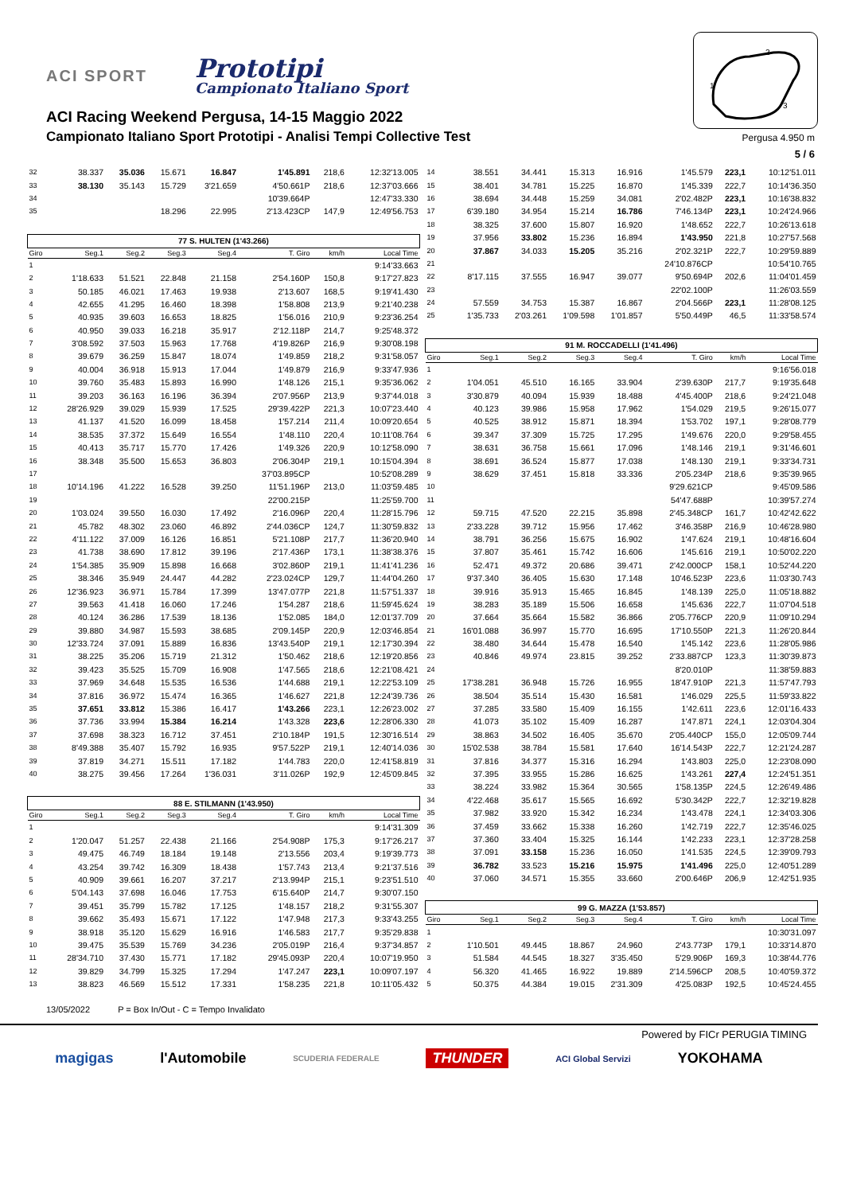ACI SPORT
Prototipi
Campionato Italiano Sport
2
1
3
ACI Racing Weekend Pergusa, 14-15 Maggio 2022
Campionato Italiano Sport Prototipi - Analisi Tempi Collective Test
Pergusa 4.950 m
5 / 6
| 32 | 38.337 | 35.036 | 15.671 | 16.847 | 1'45.891 | 218,6 | 12:32'13.005 |
| 33 | 38.130 | 35.143 | 15.729 | 3'21.659 | 4'50.661P | 218,6 | 12:37'03.666 |
| 34 | | | | | 10'39.664P | | 12:47'33.330 |
| 35 | | | 18.296 | 22.995 | 2'13.423CP | 147,9 | 12:49'56.753 |
| 77 S. HULTEN (1'43.266) | | | | | | | |
| Giro | Seg.1 | Seg.2 | Seg.3 | Seg.4 | T. Giro | km/h | Local Time |
| 1 | | | | | | | 9:14'33.663 |
| 2 | 1'18.633 | 51.521 | 22.848 | 21.158 | 2'54.160P | 150,8 | 9:17'27.823 |
| 3 | 50.185 | 46.021 | 17.463 | 19.938 | 2'13.607 | 168,5 | 9:19'41.430 |
| 4 | 42.655 | 41.295 | 16.460 | 18.398 | 1'58.808 | 213,9 | 9:21'40.238 |
| 5 | 40.935 | 39.603 | 16.653 | 18.825 | 1'56.016 | 210,9 | 9:23'36.254 |
| 6 | 40.950 | 39.033 | 16.218 | 35.917 | 2'12.118P | 214,7 | 9:25'48.372 |
| 7 | 3'08.592 | 37.503 | 15.963 | 17.768 | 4'19.826P | 216,9 | 9:30'08.198 |
| 8 | 39.679 | 36.259 | 15.847 | 18.074 | 1'49.859 | 218,2 | 9:31'58.057 |
| 9 | 40.004 | 36.918 | 15.913 | 17.044 | 1'49.879 | 216,9 | 9:33'47.936 |
| 10 | 39.760 | 35.483 | 15.893 | 16.990 | 1'48.126 | 215,1 | 9:35'36.062 |
| 11 | 39.203 | 36.163 | 16.196 | 36.394 | 2'07.956P | 213,9 | 9:37'44.018 |
| 12 | 28'26.929 | 39.029 | 15.939 | 17.525 | 29'39.422P | 221,3 | 10:07'23.440 |
| 13 | 41.137 | 41.520 | 16.099 | 18.458 | 1'57.214 | 211,4 | 10:09'20.654 |
| 14 | 38.535 | 37.372 | 15.649 | 16.554 | 1'48.110 | 220,4 | 10:11'08.764 |
| 15 | 40.413 | 35.717 | 15.770 | 17.426 | 1'49.326 | 220,9 | 10:12'58.090 |
| 16 | 38.348 | 35.500 | 15.653 | 36.803 | 2'06.304P | 219,1 | 10:15'04.394 |
| 17 | | | | | 37'03.895CP | | 10:52'08.289 |
| 18 | 10'14.196 | 41.222 | 16.528 | 39.250 | 11'51.196P | 213,0 | 11:03'59.485 |
| 19 | | | | | 22'00.215P | | 11:25'59.700 |
| 20 | 1'03.024 | 39.550 | 16.030 | 17.492 | 2'16.096P | 220,4 | 11:28'15.796 |
| 21 | 45.782 | 48.302 | 23.060 | 46.892 | 2'44.036CP | 124,7 | 11:30'59.832 |
| 22 | 4'11.122 | 37.009 | 16.126 | 16.851 | 5'21.108P | 217,7 | 11:36'20.940 |
| 23 | 41.738 | 38.690 | 17.812 | 39.196 | 2'17.436P | 173,1 | 11:38'38.376 |
| 24 | 1'54.385 | 35.909 | 15.898 | 16.668 | 3'02.860P | 219,1 | 11:41'41.236 |
| 25 | 38.346 | 35.949 | 24.447 | 44.282 | 2'23.024CP | 129,7 | 11:44'04.260 |
| 26 | 12'36.923 | 36.971 | 15.784 | 17.399 | 13'47.077P | 221,8 | 11:57'51.337 |
| 27 | 39.563 | 41.418 | 16.060 | 17.246 | 1'54.287 | 218,6 | 11:59'45.624 |
| 28 | 40.124 | 36.286 | 17.539 | 18.136 | 1'52.085 | 184,0 | 12:01'37.709 |
| 29 | 39.880 | 34.987 | 15.593 | 38.685 | 2'09.145P | 220,9 | 12:03'46.854 |
| 30 | 12'33.724 | 37.091 | 15.889 | 16.836 | 13'43.540P | 219,1 | 12:17'30.394 |
| 31 | 38.225 | 35.206 | 15.719 | 21.312 | 1'50.462 | 218,6 | 12:19'20.856 |
| 32 | 39.423 | 35.525 | 15.709 | 16.908 | 1'47.565 | 218,6 | 12:21'08.421 |
| 33 | 37.969 | 34.648 | 15.535 | 16.536 | 1'44.688 | 219,1 | 12:22'53.109 |
| 34 | 37.816 | 36.972 | 15.474 | 16.365 | 1'46.627 | 221,8 | 12:24'39.736 |
| 35 | 37.651 | 33.812 | 15.386 | 16.417 | 1'43.266 | 223,1 | 12:26'23.002 |
| 36 | 37.736 | 33.994 | 15.384 | 16.214 | 1'43.328 | 223,6 | 12:28'06.330 |
| 37 | 37.698 | 38.323 | 16.712 | 37.451 | 2'10.184P | 191,5 | 12:30'16.514 |
| 38 | 8'49.388 | 35.407 | 15.792 | 16.935 | 9'57.522P | 219,1 | 12:40'14.036 |
| 39 | 37.819 | 34.271 | 15.511 | 17.182 | 1'44.783 | 220,0 | 12:41'58.819 |
| 40 | 38.275 | 39.456 | 17.264 | 1'36.031 | 3'11.026P | 192,9 | 12:45'09.845 |
| 88 E. STILMANN (1'43.950) | | | | | | | |
| Giro | Seg.1 | Seg.2 | Seg.3 | Seg.4 | T. Giro | km/h | Local Time |
| 1 | | | | | | | 9:14'31.309 |
| 2 | 1'20.047 | 51.257 | 22.438 | 21.166 | 2'54.908P | 175,3 | 9:17'26.217 |
| 3 | 49.475 | 46.749 | 18.184 | 19.148 | 2'13.556 | 203,4 | 9:19'39.773 |
| 4 | 43.254 | 39.742 | 16.309 | 18.438 | 1'57.743 | 213,4 | 9:21'37.516 |
| 5 | 40.909 | 39.661 | 16.207 | 37.217 | 2'13.994P | 215,1 | 9:23'51.510 |
| 6 | 5'04.143 | 37.698 | 16.046 | 17.753 | 6'15.640P | 214,7 | 9:30'07.150 |
| 7 | 39.451 | 35.799 | 15.782 | 17.125 | 1'48.157 | 218,2 | 9:31'55.307 |
| 8 | 39.662 | 35.493 | 15.671 | 17.122 | 1'47.948 | 217,3 | 9:33'43.255 |
| 9 | 38.918 | 35.120 | 15.629 | 16.916 | 1'46.583 | 217,7 | 9:35'29.838 |
| 10 | 39.475 | 35.539 | 15.769 | 34.236 | 2'05.019P | 216,4 | 9:37'34.857 |
| 11 | 28'34.710 | 37.430 | 15.771 | 17.182 | 29'45.093P | 220,4 | 10:07'19.950 |
| 12 | 39.829 | 34.799 | 15.325 | 17.294 | 1'47.247 | 223,1 | 10:09'07.197 |
| 13 | 38.823 | 46.569 | 15.512 | 17.331 | 1'58.235 | 221,8 | 10:11'05.432 |
| 14 | 38.551 | 34.441 | 15.313 | 16.916 | 1'45.579 | 223,1 | 10:12'51.011 |
| 15 | 38.401 | 34.781 | 15.225 | 16.870 | 1'45.339 | 222,7 | 10:14'36.350 |
| 16 | 38.694 | 34.448 | 15.259 | 34.081 | 2'02.482P | 223,1 | 10:16'38.832 |
| 17 | 6'39.180 | 34.954 | 15.214 | 16.786 | 7'46.134P | 223,1 | 10:24'24.966 |
| 18 | 38.325 | 37.600 | 15.807 | 16.920 | 1'48.652 | 222,7 | 10:26'13.618 |
| 19 | 37.956 | 33.802 | 15.236 | 16.894 | 1'43.950 | 221,8 | 10:27'57.568 |
| 20 | 37.867 | 34.033 | 15.205 | 35.216 | 2'02.321P | 222,7 | 10:29'59.889 |
| 21 | | | | | 24'10.876CP | | 10:54'10.765 |
| 22 | 8'17.115 | 37.555 | 16.947 | 39.077 | 9'50.694P | 202,6 | 11:04'01.459 |
| 23 | | | | | 22'02.100P | | 11:26'03.559 |
| 24 | 57.559 | 34.753 | 15.387 | 16.867 | 2'04.566P | 223,1 | 11:28'08.125 |
| 25 | 1'35.733 | 2'03.261 | 1'09.598 | 1'01.857 | 5'50.449P | 46,5 | 11:33'58.574 |
| 91 M. ROCCADELLI (1'41.496) | | | | | | | |
| Giro | Seg.1 | Seg.2 | Seg.3 | Seg.4 | T. Giro | km/h | Local Time |
| 1 | | | | | | | 9:16'56.018 |
| 2 | 1'04.051 | 45.510 | 16.165 | 33.904 | 2'39.630P | 217,7 | 9:19'35.648 |
| 3 | 3'30.879 | 40.094 | 15.939 | 18.488 | 4'45.400P | 218,6 | 9:24'21.048 |
| 4 | 40.123 | 39.986 | 15.958 | 17.962 | 1'54.029 | 219,5 | 9:26'15.077 |
| 5 | 40.525 | 38.912 | 15.871 | 18.394 | 1'53.702 | 197,1 | 9:28'08.779 |
| 6 | 39.347 | 37.309 | 15.725 | 17.295 | 1'49.676 | 220,0 | 9:29'58.455 |
| 7 | 38.631 | 36.758 | 15.661 | 17.096 | 1'48.146 | 219,1 | 9:31'46.601 |
| 8 | 38.691 | 36.524 | 15.877 | 17.038 | 1'48.130 | 219,1 | 9:33'34.731 |
| 9 | 38.629 | 37.451 | 15.818 | 33.336 | 2'05.234P | 218,6 | 9:35'39.965 |
| 10 | | | | | 9'29.621CP | | 9:45'09.586 |
| 11 | | | | | 54'47.688P | | 10:39'57.274 |
| 12 | 59.715 | 47.520 | 22.215 | 35.898 | 2'45.348CP | 161,7 | 10:42'42.622 |
| 13 | 2'33.228 | 39.712 | 15.956 | 17.462 | 3'46.358P | 216,9 | 10:46'28.980 |
| 14 | 38.791 | 36.256 | 15.675 | 16.902 | 1'47.624 | 219,1 | 10:48'16.604 |
| 15 | 37.807 | 35.461 | 15.742 | 16.606 | 1'45.616 | 219,1 | 10:50'02.220 |
| 16 | 52.471 | 49.372 | 20.686 | 39.471 | 2'42.000CP | 158,1 | 10:52'44.220 |
| 17 | 9'37.340 | 36.405 | 15.630 | 17.148 | 10'46.523P | 223,6 | 11:03'30.743 |
| 18 | 39.916 | 35.913 | 15.465 | 16.845 | 1'48.139 | 225,0 | 11:05'18.882 |
| 19 | 38.283 | 35.189 | 15.506 | 16.658 | 1'45.636 | 222,7 | 11:07'04.518 |
| 20 | 37.664 | 35.664 | 15.582 | 36.866 | 2'05.776CP | 220,9 | 11:09'10.294 |
| 21 | 16'01.088 | 36.997 | 15.770 | 16.695 | 17'10.550P | 221,3 | 11:26'20.844 |
| 22 | 38.480 | 34.644 | 15.478 | 16.540 | 1'45.142 | 223,6 | 11:28'05.986 |
| 23 | 40.846 | 49.974 | 23.815 | 39.252 | 2'33.887CP | 123,3 | 11:30'39.873 |
| 24 | | | | | 8'20.010P | | 11:38'59.883 |
| 25 | 17'38.281 | 36.948 | 15.726 | 16.955 | 18'47.910P | 221,3 | 11:57'47.793 |
| 26 | 38.504 | 35.514 | 15.430 | 16.581 | 1'46.029 | 225,5 | 11:59'33.822 |
| 27 | 37.285 | 33.580 | 15.409 | 16.155 | 1'42.611 | 223,6 | 12:01'16.433 |
| 28 | 41.073 | 35.102 | 15.409 | 16.287 | 1'47.871 | 224,1 | 12:03'04.304 |
| 29 | 38.863 | 34.502 | 16.405 | 35.670 | 2'05.440CP | 155,0 | 12:05'09.744 |
| 30 | 15'02.538 | 38.784 | 15.581 | 17.640 | 16'14.543P | 222,7 | 12:21'24.287 |
| 31 | 37.816 | 34.377 | 15.316 | 16.294 | 1'43.803 | 225,0 | 12:23'08.090 |
| 32 | 37.395 | 33.955 | 15.286 | 16.625 | 1'43.261 | 227,4 | 12:24'51.351 |
| 33 | 38.224 | 33.982 | 15.364 | 30.565 | 1'58.135P | 224,5 | 12:26'49.486 |
| 34 | 4'22.468 | 35.617 | 15.565 | 16.692 | 5'30.342P | 222,7 | 12:32'19.828 |
| 35 | 37.982 | 33.920 | 15.342 | 16.234 | 1'43.478 | 224,1 | 12:34'03.306 |
| 36 | 37.459 | 33.662 | 15.338 | 16.260 | 1'42.719 | 222,7 | 12:35'46.025 |
| 37 | 37.360 | 33.404 | 15.325 | 16.144 | 1'42.233 | 223,1 | 12:37'28.258 |
| 38 | 37.091 | 33.158 | 15.236 | 16.050 | 1'41.535 | 224,5 | 12:39'09.793 |
| 39 | 36.782 | 33.523 | 15.216 | 15.975 | 1'41.496 | 225,0 | 12:40'51.289 |
| 40 | 37.060 | 34.571 | 15.355 | 33.660 | 2'00.646P | 206,9 | 12:42'51.935 |
| 99 G. MAZZA (1'53.857) | | | | | | | |
| Giro | Seg.1 | Seg.2 | Seg.3 | Seg.4 | T. Giro | km/h | Local Time |
| 1 | | | | | | | 10:30'31.097 |
| 2 | 1'10.501 | 49.445 | 18.867 | 24.960 | 2'43.773P | 179,1 | 10:33'14.870 |
| 3 | 51.584 | 44.545 | 18.327 | 3'35.450 | 5'29.906P | 169,3 | 10:38'44.776 |
| 4 | 56.320 | 41.465 | 16.922 | 19.889 | 2'14.596CP | 208,5 | 10:40'59.372 |
| 5 | 50.375 | 44.384 | 19.015 | 2'31.309 | 4'25.083P | 192,5 | 10:45'24.455 |
13/05/2022 P = Box In/Out - C = Tempo Invalidato
Powered by FICr PERUGIA TIMING
magigas l'Automobile SCUDERIA FEDERALE THUNDER ACI Global Servizi YOKOHAMA